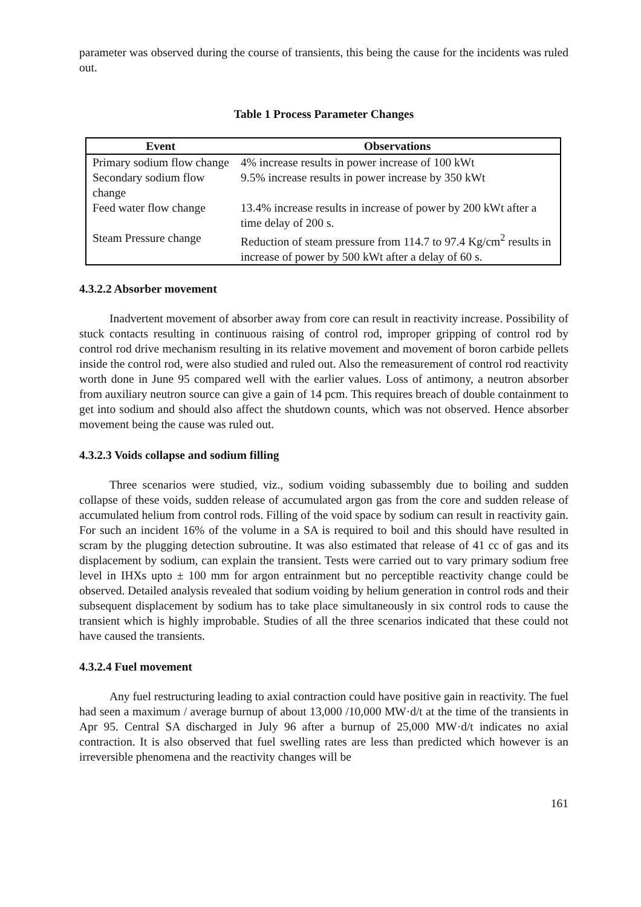parameter was observed during the course of transients, this being the cause for the incidents was ruled out.
Table 1 Process Parameter Changes
| Event | Observations |
| --- | --- |
| Primary sodium flow change | 4% increase results in power increase of 100 kWt |
| Secondary sodium flow change | 9.5% increase results in power increase by 350 kWt |
| Feed water flow change | 13.4% increase results in increase of power by 200 kWt after a time delay of 200 s. |
| Steam Pressure change | Reduction of steam pressure from 114.7 to 97.4 Kg/cm<sup>2</sup> results in increase of power by 500 kWt after a delay of 60 s. |
4.3.2.2 Absorber movement
Inadvertent movement of absorber away from core can result in reactivity increase. Possibility of stuck contacts resulting in continuous raising of control rod, improper gripping of control rod by control rod drive mechanism resulting in its relative movement and movement of boron carbide pellets inside the control rod, were also studied and ruled out. Also the remeasurement of control rod reactivity worth done in June 95 compared well with the earlier values. Loss of antimony, a neutron absorber from auxiliary neutron source can give a gain of 14 pcm. This requires breach of double containment to get into sodium and should also affect the shutdown counts, which was not observed. Hence absorber movement being the cause was ruled out.
4.3.2.3 Voids collapse and sodium filling
Three scenarios were studied, viz., sodium voiding subassembly due to boiling and sudden collapse of these voids, sudden release of accumulated argon gas from the core and sudden release of accumulated helium from control rods. Filling of the void space by sodium can result in reactivity gain. For such an incident 16% of the volume in a SA is required to boil and this should have resulted in scram by the plugging detection subroutine. It was also estimated that release of 41 cc of gas and its displacement by sodium, can explain the transient. Tests were carried out to vary primary sodium free level in IHXs upto ± 100 mm for argon entrainment but no perceptible reactivity change could be observed. Detailed analysis revealed that sodium voiding by helium generation in control rods and their subsequent displacement by sodium has to take place simultaneously in six control rods to cause the transient which is highly improbable. Studies of all the three scenarios indicated that these could not have caused the transients.
4.3.2.4 Fuel movement
Any fuel restructuring leading to axial contraction could have positive gain in reactivity. The fuel had seen a maximum / average burnup of about 13,000 /10,000 MW·d/t at the time of the transients in Apr 95. Central SA discharged in July 96 after a burnup of 25,000 MW·d/t indicates no axial contraction. It is also observed that fuel swelling rates are less than predicted which however is an irreversible phenomena and the reactivity changes will be
161